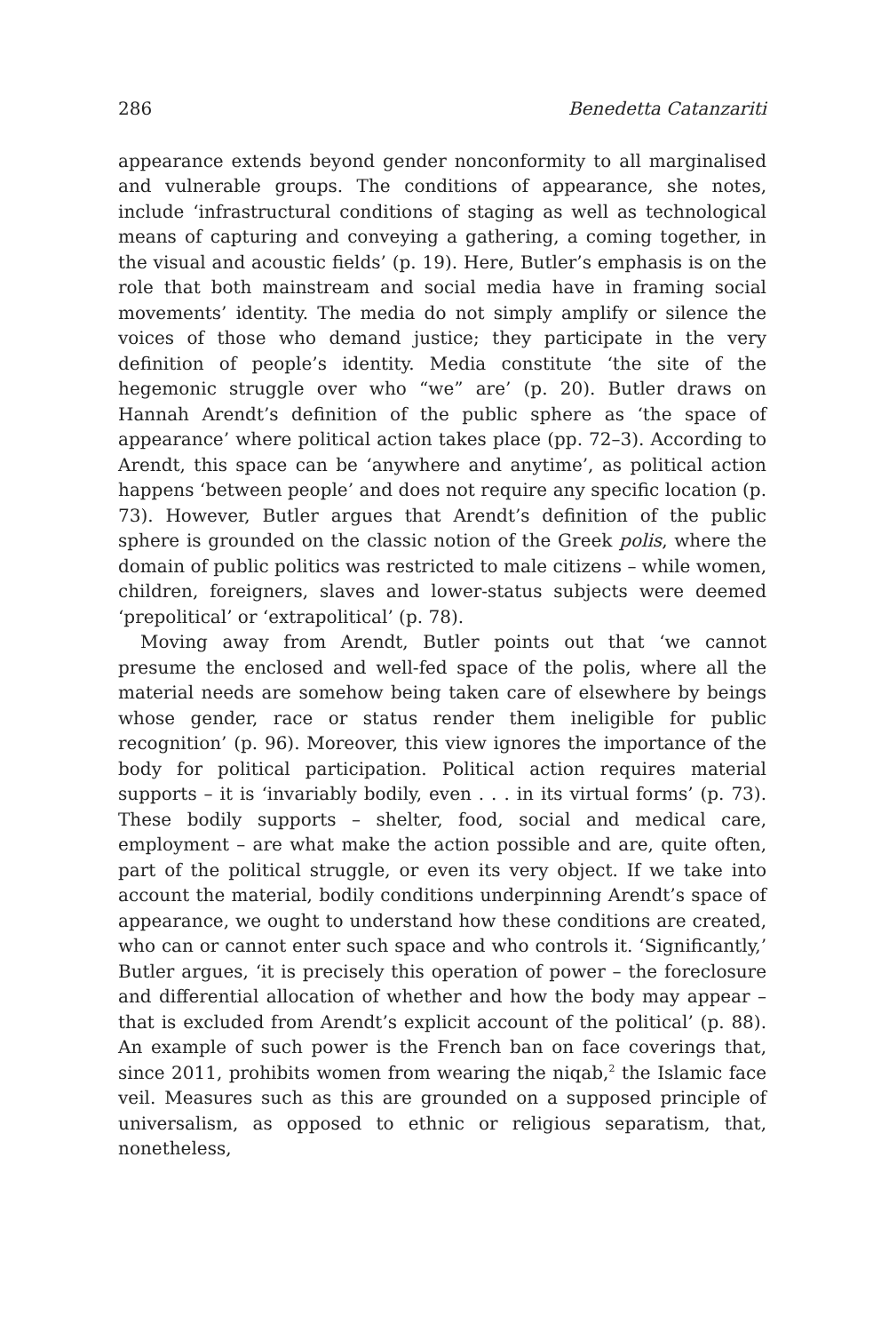286 Benedetta Catanzariti
appearance extends beyond gender nonconformity to all marginal­ised and vulnerable groups. The conditions of appearance, she notes, include ‘infrastructural conditions of staging as well as technological means of capturing and conveying a gathering, a coming together, in the visual and acoustic fields’ (p. 19). Here, Butler’s emphasis is on the role that both mainstream and social media have in framing social movements’ identity. The media do not simply amplify or silence the voices of those who demand justice; they participate in the very defini­tion of people’s identity. Media constitute ‘the site of the hegemonic struggle over who “we” are’ (p. 20). Butler draws on Hannah Arendt’s definition of the public sphere as ‘the space of appearance’ where political action takes place (pp. 72–3). According to Arendt, this space can be ‘anywhere and anytime’, as political action happens ‘between people’ and does not require any specific location (p. 73). However, Butler argues that Arendt’s definition of the public sphere is grounded on the classic notion of the Greek polis, where the domain of public politics was restricted to male citizens – while women, children, for­eigners, slaves and lower-status subjects were deemed ‘prepolitical’ or ‘extrapolitical’ (p. 78).
Moving away from Arendt, Butler points out that ‘we cannot presume the enclosed and well-fed space of the polis, where all the material needs are somehow being taken care of elsewhere by beings whose gender, race or status render them ineligible for public recogni­tion’ (p. 96). Moreover, this view ignores the importance of the body for political participation. Political action requires material supports – it is ‘invariably bodily, even . . . in its virtual forms’ (p. 73). These bodily supports – shelter, food, social and medical care, employment – are what make the action possible and are, quite often, part of the politi­cal struggle, or even its very object. If we take into account the mate­rial, bodily conditions underpinning Arendt’s space of appearance, we ought to understand how these conditions are created, who can or cannot enter such space and who controls it. ‘Significantly,’ Butler argues, ‘it is precisely this operation of power – the foreclosure and differential allocation of whether and how the body may appear – that is excluded from Arendt’s explicit account of the political’ (p. 88). An example of such power is the French ban on face coverings that, since 2011, prohibits women from wearing the niqab,<sup>2</sup> the Islamic face veil. Measures such as this are grounded on a supposed principle of univer­salism, as opposed to ethnic or religious separatism, that, nonetheless,